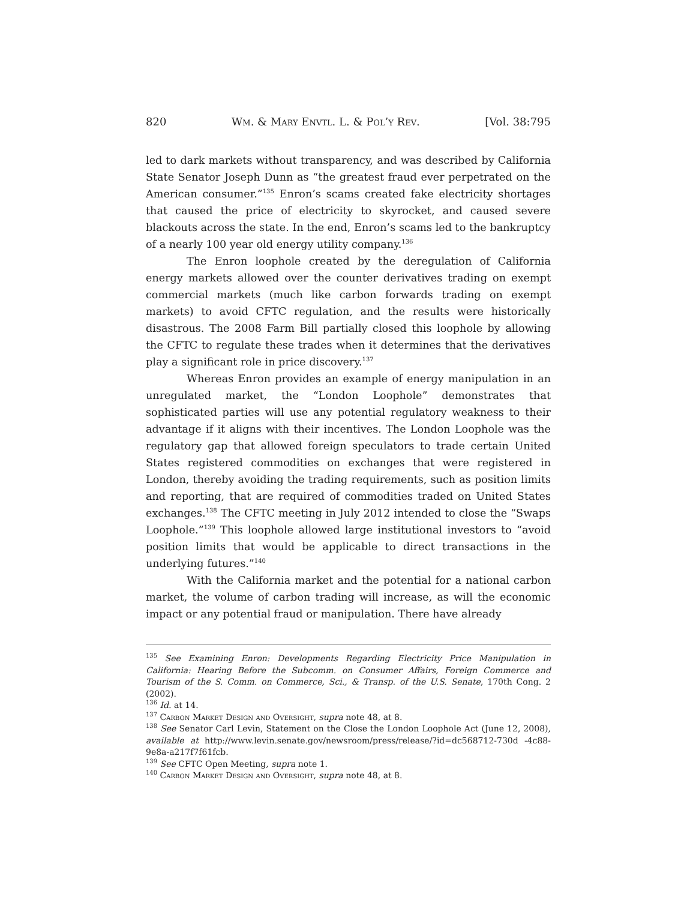820 Wm. & Mary Envtl. L. & Pol’y Rev. [Vol. 38:795
led to dark markets without transparency, and was described by California State Senator Joseph Dunn as “the greatest fraud ever perpetrated on the American consumer.”<sup>135</sup> Enron’s scams created fake electricity shortages that caused the price of electricity to skyrocket, and caused severe blackouts across the state. In the end, Enron’s scams led to the bankruptcy of a nearly 100 year old energy utility company.<sup>136</sup>
The Enron loophole created by the deregulation of California energy markets allowed over the counter derivatives trading on exempt commercial markets (much like carbon forwards trading on exempt markets) to avoid CFTC regulation, and the results were historically disastrous. The 2008 Farm Bill partially closed this loophole by allowing the CFTC to regulate these trades when it determines that the derivatives play a significant role in price discovery.<sup>137</sup>
Whereas Enron provides an example of energy manipulation in an unregulated market, the “London Loophole” demonstrates that sophisticated parties will use any potential regulatory weakness to their advantage if it aligns with their incentives. The London Loophole was the regulatory gap that allowed foreign speculators to trade certain United States registered commodities on exchanges that were registered in London, thereby avoiding the trading requirements, such as position limits and reporting, that are required of commodities traded on United States exchanges.<sup>138</sup> The CFTC meeting in July 2012 intended to close the “Swaps Loophole.”<sup>139</sup> This loophole allowed large institutional investors to “avoid position limits that would be applicable to direct transactions in the underlying futures.”<sup>140</sup>
With the California market and the potential for a national carbon market, the volume of carbon trading will increase, as will the economic impact or any potential fraud or manipulation. There have already
<sup>135</sup> See Examining Enron: Developments Regarding Electricity Price Manipulation in California: Hearing Before the Subcomm. on Consumer Affairs, Foreign Commerce and Tourism of the S. Comm. on Commerce, Sci., & Transp. of the U.S. Senate, 170th Cong. 2 (2002).
<sup>136</sup> Id. at 14.
<sup>137</sup> Carbon Market Design and Oversight, supra note 48, at 8.
<sup>138</sup> See Senator Carl Levin, Statement on the Close the London Loophole Act (June 12, 2008), available at http://www.levin.senate.gov/newsroom/press/release/?id=dc568712-730d -4c88-9e8a-a217f7f61fcb.
<sup>139</sup> See CFTC Open Meeting, supra note 1.
<sup>140</sup> Carbon Market Design and Oversight, supra note 48, at 8.